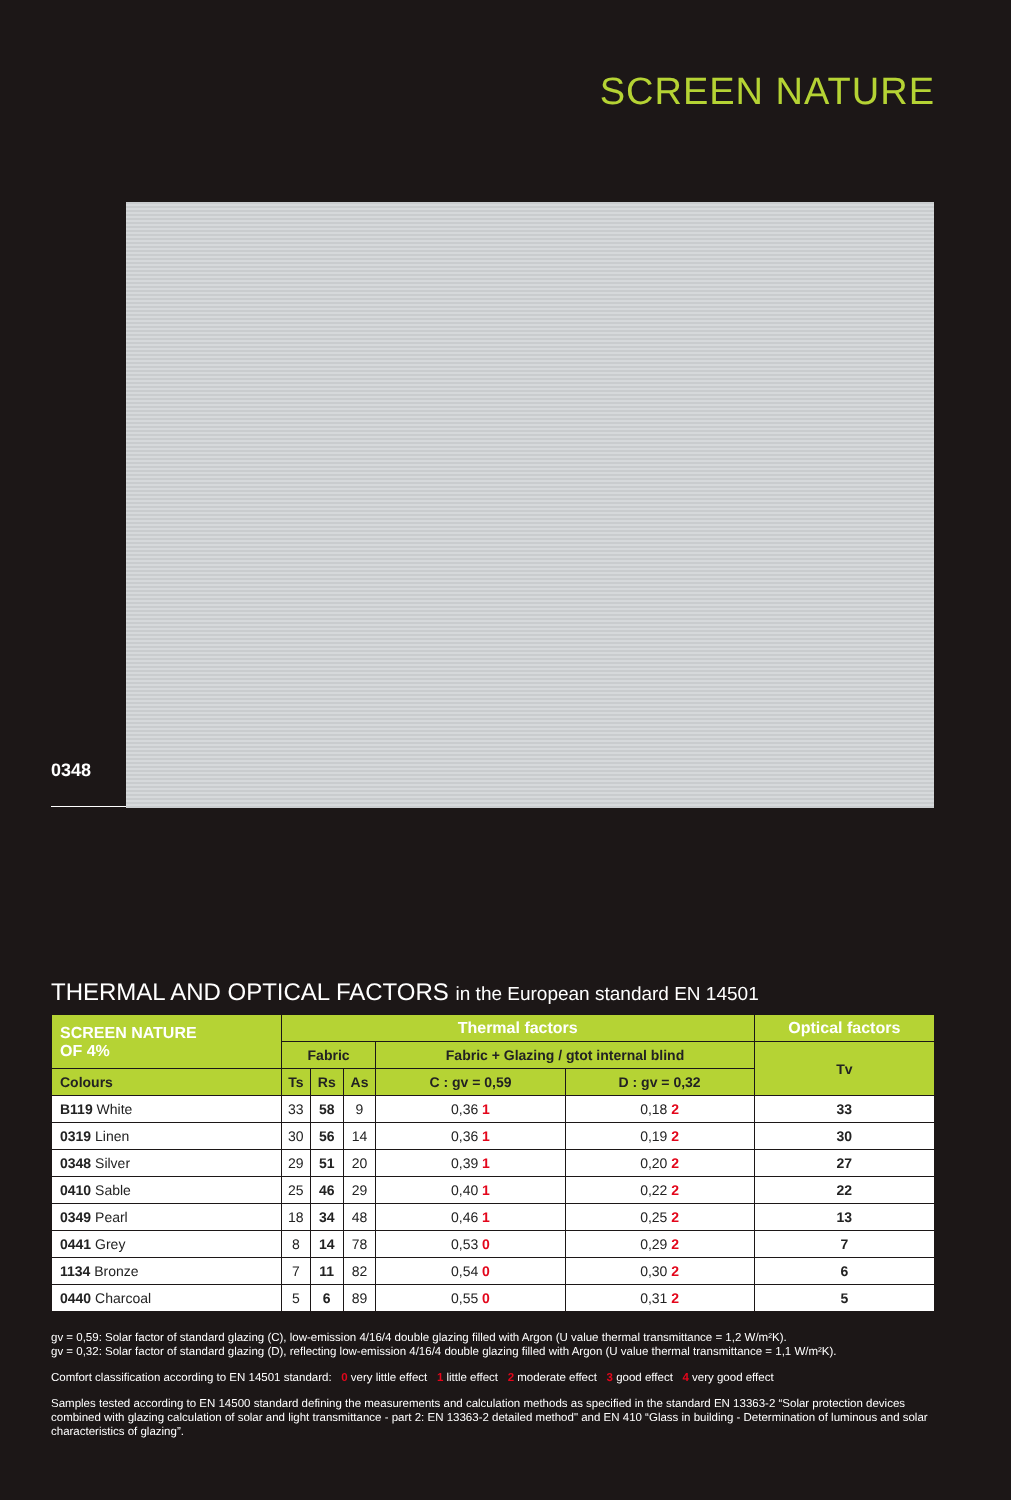SCREEN NATURE
0348
THERMAL AND OPTICAL FACTORS in the European standard EN 14501
| SCREEN NATURE OF 4% | Thermal factors | | | | | Optical factors |
| --- | --- | --- | --- | --- | --- | --- |
| | Fabric | | | Fabric + Glazing / gtot internal blind | | Tv |
| Colours | Ts | Rs | As | C : gv = 0,59 | D : gv = 0,32 | |
| B119 White | 33 | 58 | 9 | 0,36 1 | 0,18 2 | 33 |
| 0319 Linen | 30 | 56 | 14 | 0,36 1 | 0,19 2 | 30 |
| 0348 Silver | 29 | 51 | 20 | 0,39 1 | 0,20 2 | 27 |
| 0410 Sable | 25 | 46 | 29 | 0,40 1 | 0,22 2 | 22 |
| 0349 Pearl | 18 | 34 | 48 | 0,46 1 | 0,25 2 | 13 |
| 0441 Grey | 8 | 14 | 78 | 0,53 0 | 0,29 2 | 7 |
| 1134 Bronze | 7 | 11 | 82 | 0,54 0 | 0,30 2 | 6 |
| 0440 Charcoal | 5 | 6 | 89 | 0,55 0 | 0,31 2 | 5 |
gv = 0,59: Solar factor of standard glazing (C), low-emission 4/16/4 double glazing filled with Argon (U value thermal transmittance = 1,2 W/m²K).
gv = 0,32: Solar factor of standard glazing (D), reflecting low-emission 4/16/4 double glazing filled with Argon (U value thermal transmittance = 1,1 W/m²K).
Comfort classification according to EN 14501 standard: 0 very little effect 1 little effect 2 moderate effect 3 good effect 4 very good effect
Samples tested according to EN 14500 standard defining the measurements and calculation methods as specified in the standard EN 13363-2 “Solar protection devices combined with glazing calculation of solar and light transmittance - part 2: EN 13363-2 detailed method" and EN 410 “Glass in building - Determination of luminous and solar characteristics of glazing”.